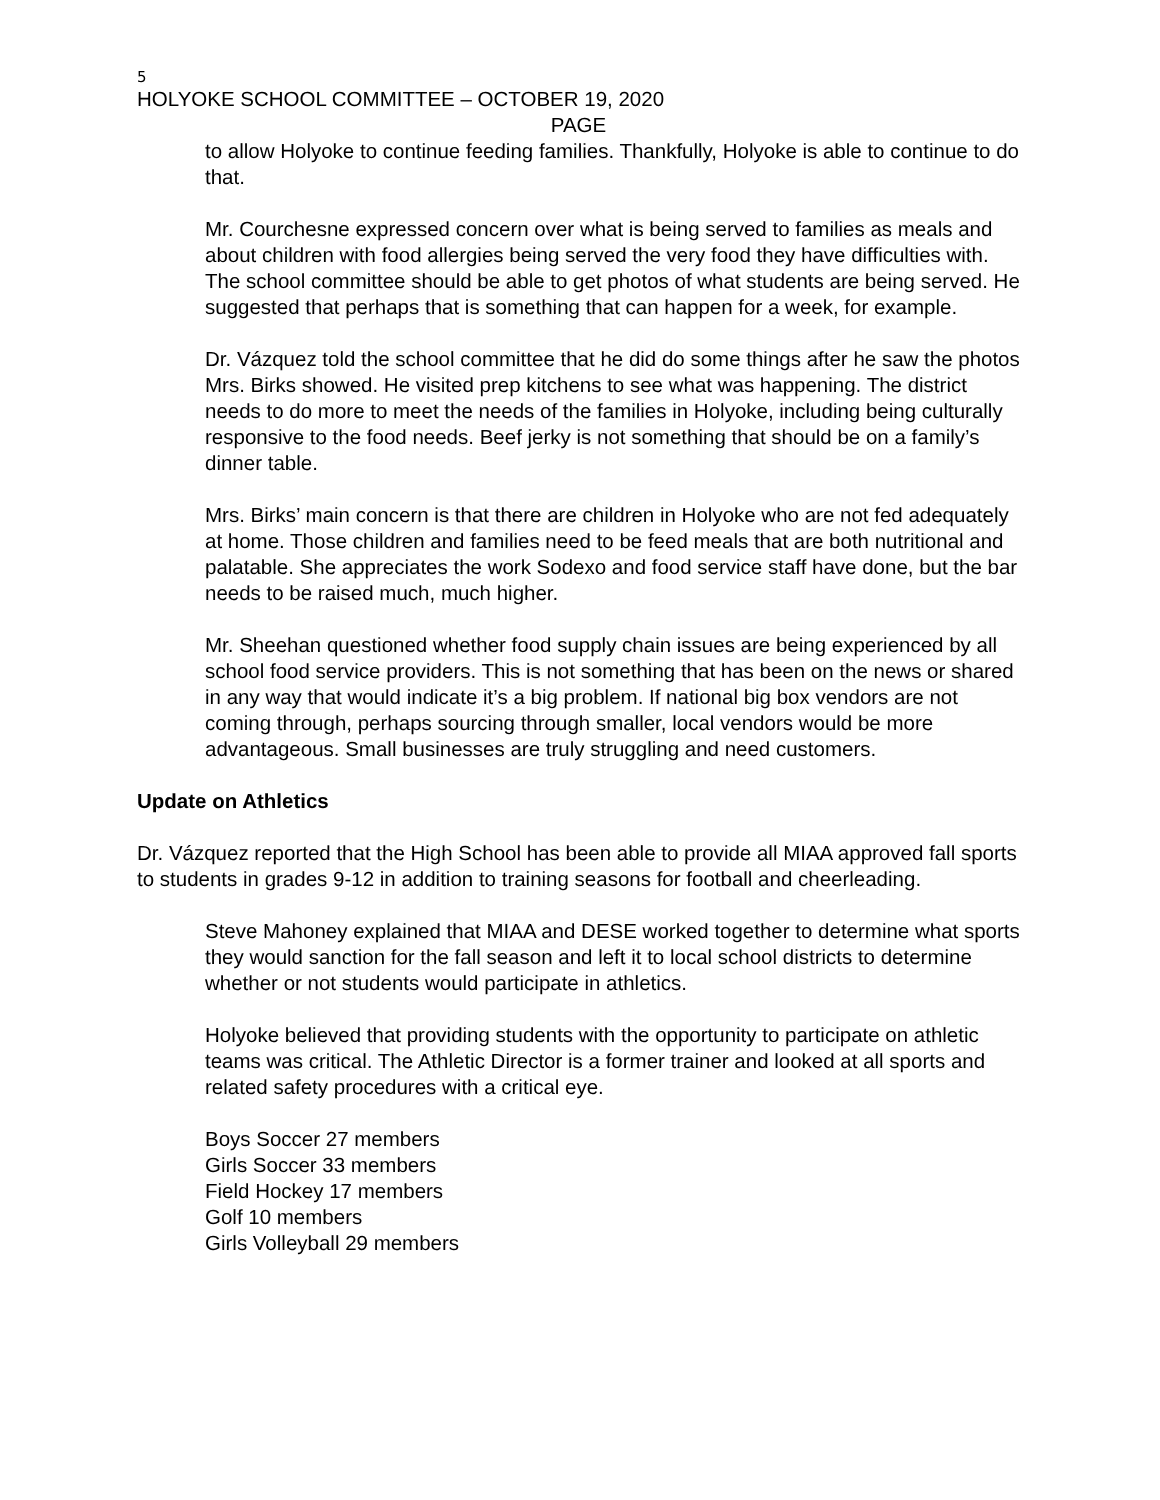5
HOLYOKE SCHOOL COMMITTEE – OCTOBER 19, 2020
PAGE
to allow Holyoke to continue feeding families. Thankfully, Holyoke is able to continue to do that.
Mr. Courchesne expressed concern over what is being served to families as meals and about children with food allergies being served the very food they have difficulties with. The school committee should be able to get photos of what students are being served. He suggested that perhaps that is something that can happen for a week, for example.
Dr. Vázquez told the school committee that he did do some things after he saw the photos Mrs. Birks showed. He visited prep kitchens to see what was happening. The district needs to do more to meet the needs of the families in Holyoke, including being culturally responsive to the food needs. Beef jerky is not something that should be on a family’s dinner table.
Mrs. Birks’ main concern is that there are children in Holyoke who are not fed adequately at home. Those children and families need to be feed meals that are both nutritional and palatable. She appreciates the work Sodexo and food service staff have done, but the bar needs to be raised much, much higher.
Mr. Sheehan questioned whether food supply chain issues are being experienced by all school food service providers. This is not something that has been on the news or shared in any way that would indicate it’s a big problem. If national big box vendors are not coming through, perhaps sourcing through smaller, local vendors would be more advantageous. Small businesses are truly struggling and need customers.
Update on Athletics
Dr. Vázquez reported that the High School has been able to provide all MIAA approved fall sports to students in grades 9-12 in addition to training seasons for football and cheerleading.
Steve Mahoney explained that MIAA and DESE worked together to determine what sports they would sanction for the fall season and left it to local school districts to determine whether or not students would participate in athletics.
Holyoke believed that providing students with the opportunity to participate on athletic teams was critical. The Athletic Director is a former trainer and looked at all sports and related safety procedures with a critical eye.
Boys Soccer 27 members
Girls Soccer 33 members
Field Hockey 17 members
Golf 10 members
Girls Volleyball 29 members